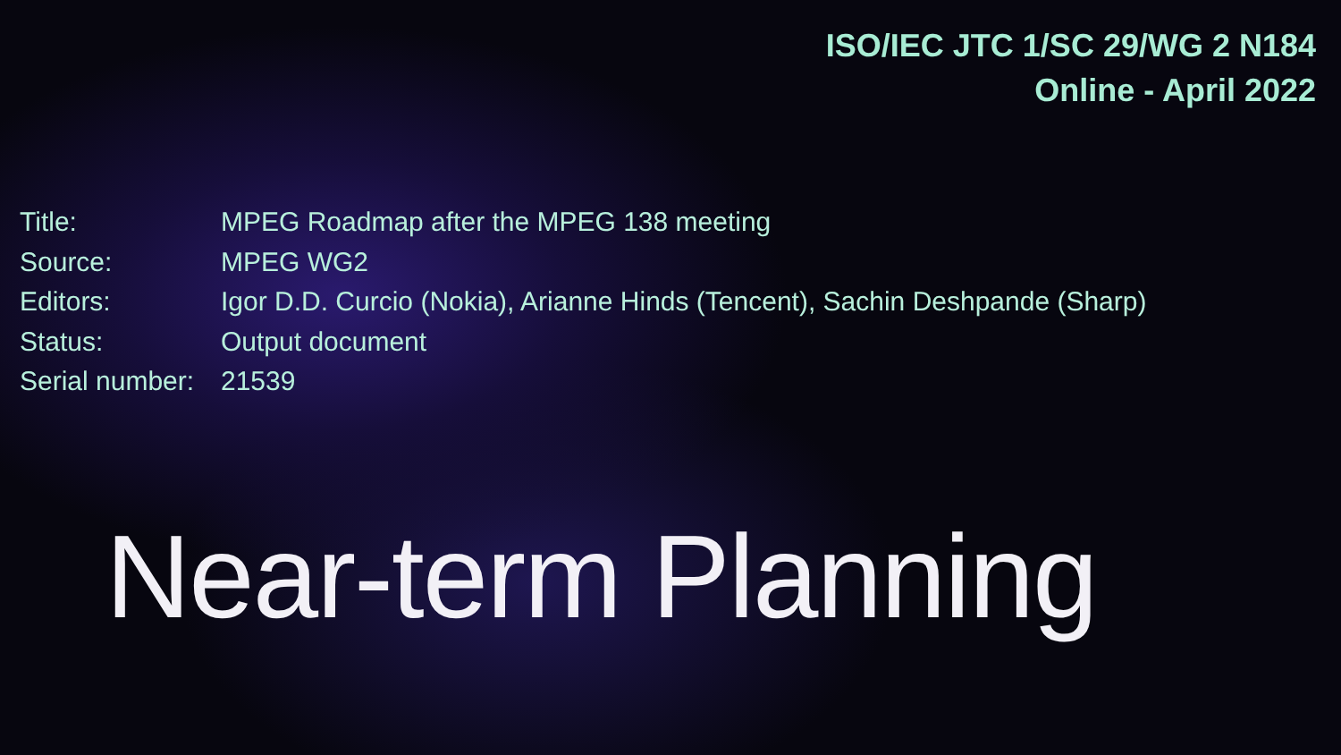ISO/IEC JTC 1/SC 29/WG 2 N184
Online - April 2022
| Title: | MPEG Roadmap after the MPEG 138 meeting |
| Source: | MPEG WG2 |
| Editors: | Igor D.D. Curcio (Nokia), Arianne Hinds (Tencent), Sachin Deshpande (Sharp) |
| Status: | Output document |
| Serial number: | 21539 |
Near-term Planning